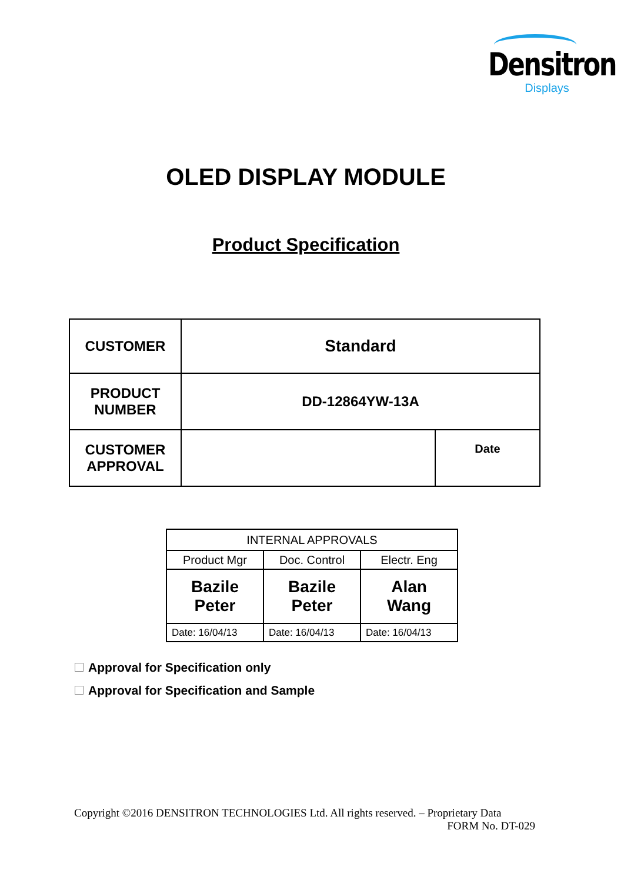Densitron
Displays
OLED DISPLAY MODULE
Product Specification
| CUSTOMER | Standard | |
| PRODUCT NUMBER | DD-12864YW-13A | |
| CUSTOMER APPROVAL | | Date |
| INTERNAL APPROVALS | | |
| --- | --- | --- |
| Product Mgr | Doc. Control | Electr. Eng |
| Bazile Peter | Bazile Peter | Alan Wang |
| Date: 16/04/13 | Date: 16/04/13 | Date: 16/04/13 |
Approval for Specification only
Approval for Specification and Sample
Copyright ©2016 DENSITRON TECHNOLOGIES Ltd. All rights reserved. – Proprietary Data
FORM No. DT-029